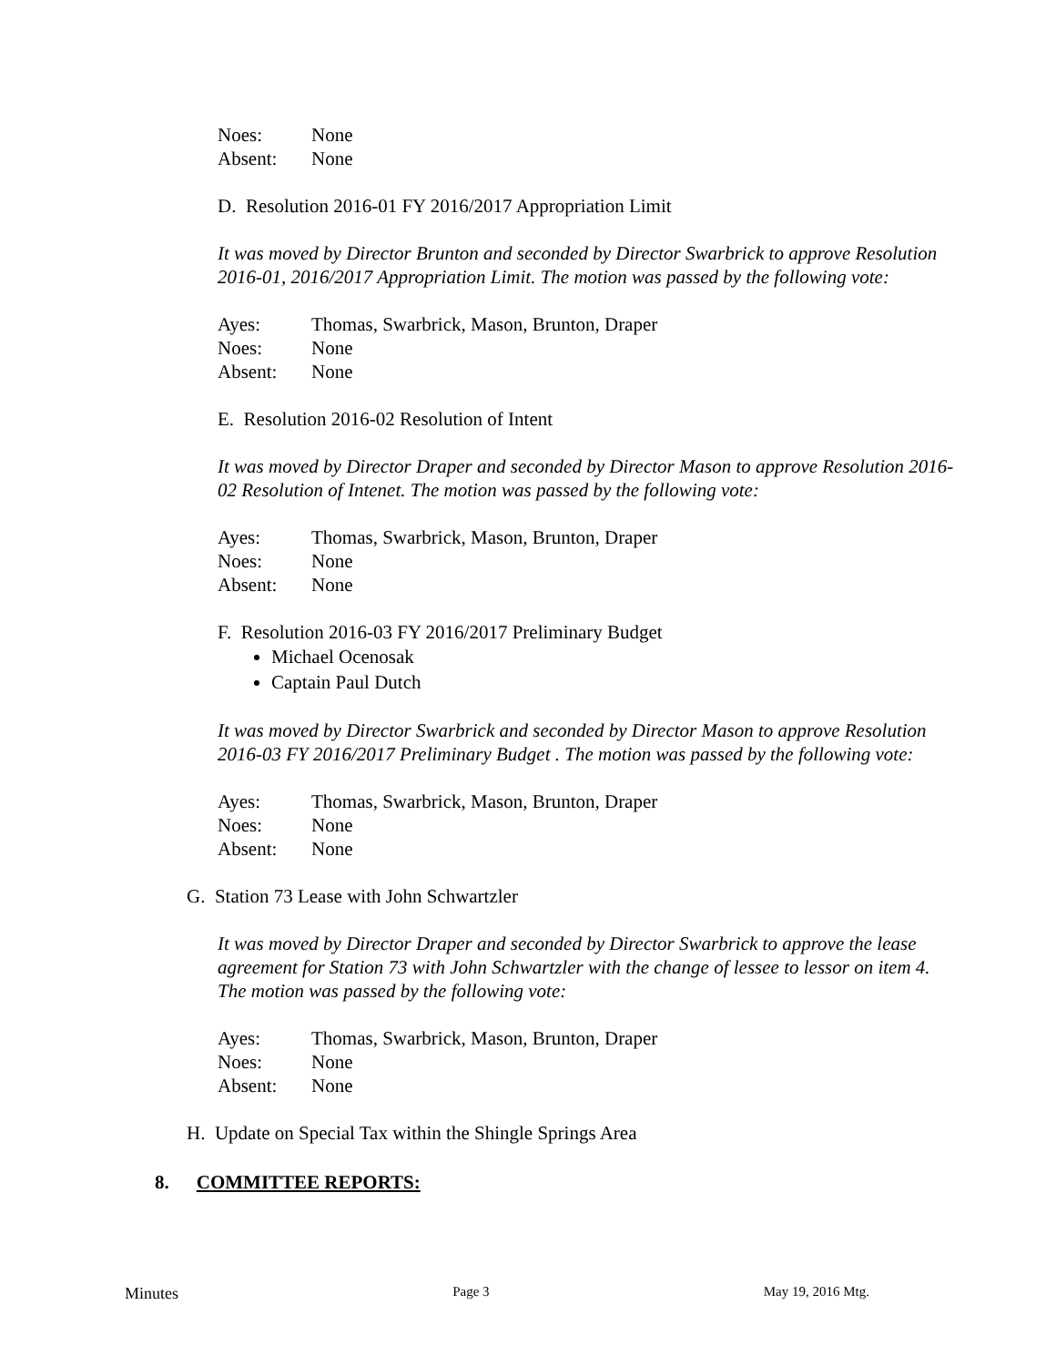Noes: None
Absent: None
D. Resolution 2016-01 FY 2016/2017 Appropriation Limit
It was moved by Director Brunton and seconded by Director Swarbrick to approve Resolution 2016-01, 2016/2017 Appropriation Limit. The motion was passed by the following vote:
Ayes: Thomas, Swarbrick, Mason, Brunton, Draper
Noes: None
Absent: None
E. Resolution 2016-02 Resolution of Intent
It was moved by Director Draper and seconded by Director Mason to approve Resolution 2016-02 Resolution of Intenet. The motion was passed by the following vote:
Ayes: Thomas, Swarbrick, Mason, Brunton, Draper
Noes: None
Absent: None
F. Resolution 2016-03 FY 2016/2017 Preliminary Budget
Michael Ocenosak
Captain Paul Dutch
It was moved by Director Swarbrick and seconded by Director Mason to approve Resolution 2016-03 FY 2016/2017 Preliminary Budget . The motion was passed by the following vote:
Ayes: Thomas, Swarbrick, Mason, Brunton, Draper
Noes: None
Absent: None
G. Station 73 Lease with John Schwartzler
It was moved by Director Draper and seconded by Director Swarbrick to approve the lease agreement for Station 73 with John Schwartzler with the change of lessee to lessor on item 4. The motion was passed by the following vote:
Ayes: Thomas, Swarbrick, Mason, Brunton, Draper
Noes: None
Absent: None
H. Update on Special Tax within the Shingle Springs Area
8. COMMITTEE REPORTS:
Minutes Page 3 May 19, 2016 Mtg.